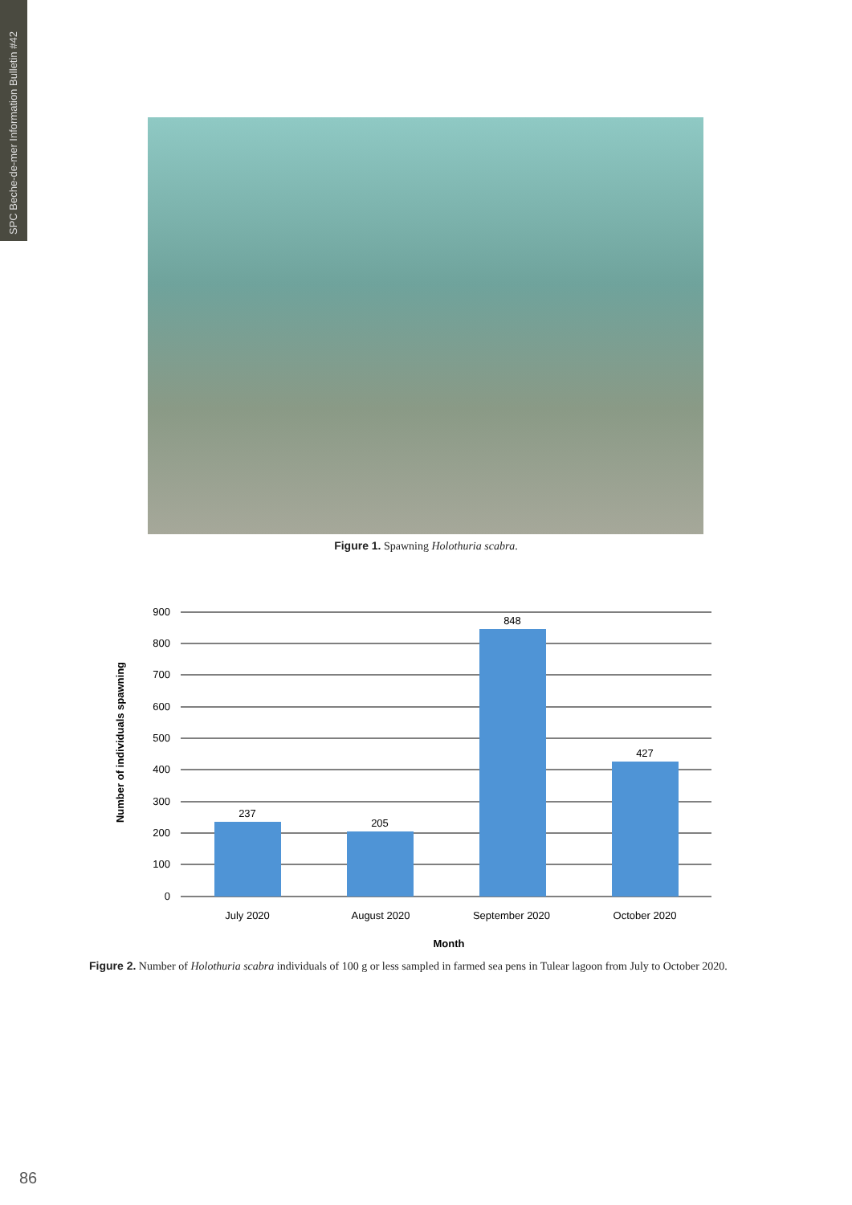SPC Beche-de-mer Information Bulletin #42
Figure 1. Spawning Holothuria scabra.
900
800
700
600
500
400
300
200
100
0
237
205
848
427
July 2020
August 2020
September 2020
October 2020
Month
Number of individuals spawning
Figure 2. Number of Holothuria scabra individuals of 100 g or less sampled in farmed sea pens in Tulear lagoon from July to October 2020.
86